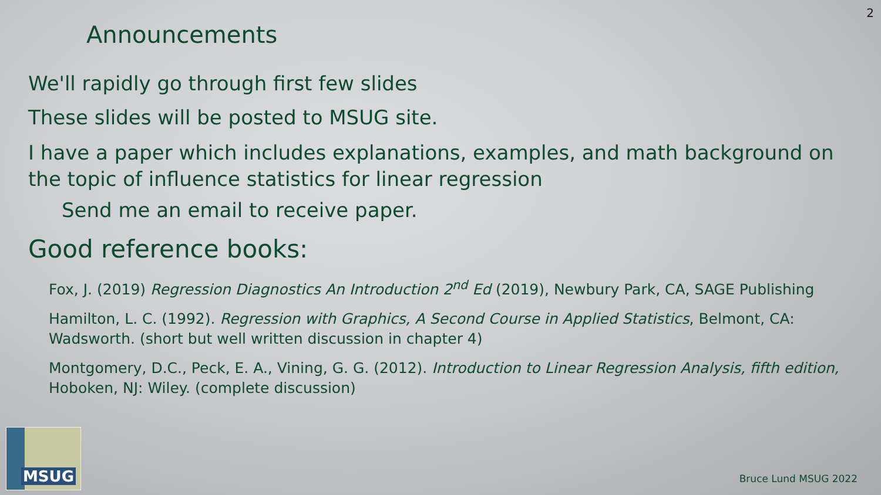2
Announcements
We'll rapidly go through first few slides
These slides will be posted to MSUG site.
I have a paper which includes explanations, examples, and math background on the topic of influence statistics for linear regression
Send me an email to receive paper.
Good reference books:
Fox, J. (2019) Regression Diagnostics An Introduction 2<sup>nd</sup> Ed (2019), Newbury Park, CA, SAGE Publishing
Hamilton, L. C. (1992). Regression with Graphics, A Second Course in Applied Statistics, Belmont, CA: Wadsworth. (short but well written discussion in chapter 4)
Montgomery, D.C., Peck, E. A., Vining, G. G. (2012). Introduction to Linear Regression Analysis, fifth edition, Hoboken, NJ: Wiley. (complete discussion)
MSUG
Bruce Lund MSUG 2022